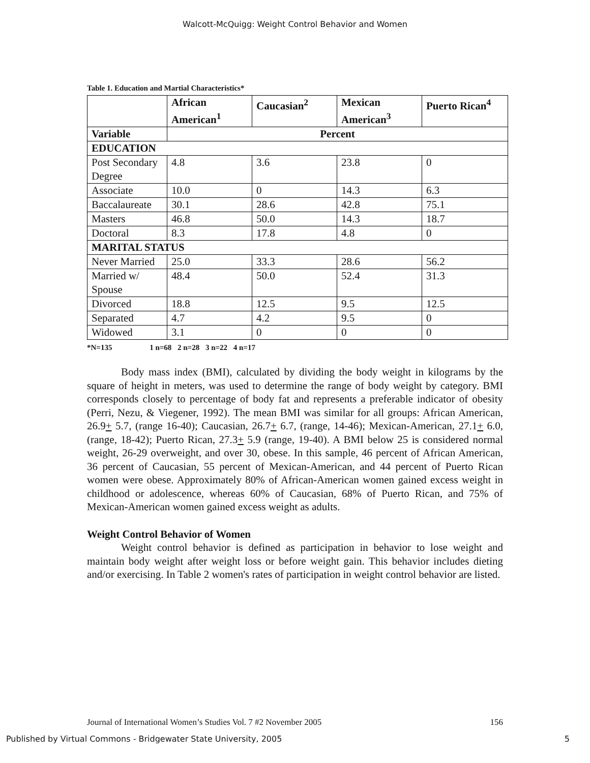Walcott-McQuigg: Weight Control Behavior and Women
Table 1. Education and Martial Characteristics*
| | African American<sup>1</sup> | Caucasian<sup>2</sup> | Mexican American<sup>3</sup> | Puerto Rican<sup>4</sup> |
| --- | --- | --- | --- | --- |
| Variable | Percent | | | |
| EDUCATION | | | | |
| Post Secondary Degree | 4.8 | 3.6 | 23.8 | 0 |
| Associate | 10.0 | 0 | 14.3 | 6.3 |
| Baccalaureate | 30.1 | 28.6 | 42.8 | 75.1 |
| Masters | 46.8 | 50.0 | 14.3 | 18.7 |
| Doctoral | 8.3 | 17.8 | 4.8 | 0 |
| MARITAL STATUS | | | | |
| Never Married | 25.0 | 33.3 | 28.6 | 56.2 |
| Married w/ Spouse | 48.4 | 50.0 | 52.4 | 31.3 |
| Divorced | 18.8 | 12.5 | 9.5 | 12.5 |
| Separated | 4.7 | 4.2 | 9.5 | 0 |
| Widowed | 3.1 | 0 | 0 | 0 |
*N=135 1 n=68 2 n=28 3 n=22 4 n=17
Body mass index (BMI), calculated by dividing the body weight in kilograms by the square of height in meters, was used to determine the range of body weight by category. BMI corresponds closely to percentage of body fat and represents a preferable indicator of obesity (Perri, Nezu, & Viegener, 1992). The mean BMI was similar for all groups: African American, 26.9+ 5.7, (range 16-40); Caucasian, 26.7+ 6.7, (range, 14-46); Mexican-American, 27.1+ 6.0, (range, 18-42); Puerto Rican, 27.3+ 5.9 (range, 19-40). A BMI below 25 is considered normal weight, 26-29 overweight, and over 30, obese. In this sample, 46 percent of African American, 36 percent of Caucasian, 55 percent of Mexican-American, and 44 percent of Puerto Rican women were obese. Approximately 80% of African-American women gained excess weight in childhood or adolescence, whereas 60% of Caucasian, 68% of Puerto Rican, and 75% of Mexican-American women gained excess weight as adults.
Weight Control Behavior of Women
Weight control behavior is defined as participation in behavior to lose weight and maintain body weight after weight loss or before weight gain. This behavior includes dieting and/or exercising. In Table 2 women's rates of participation in weight control behavior are listed.
Journal of International Women’s Studies Vol. 7 #2 November 2005 156
Published by Virtual Commons - Bridgewater State University, 2005 5